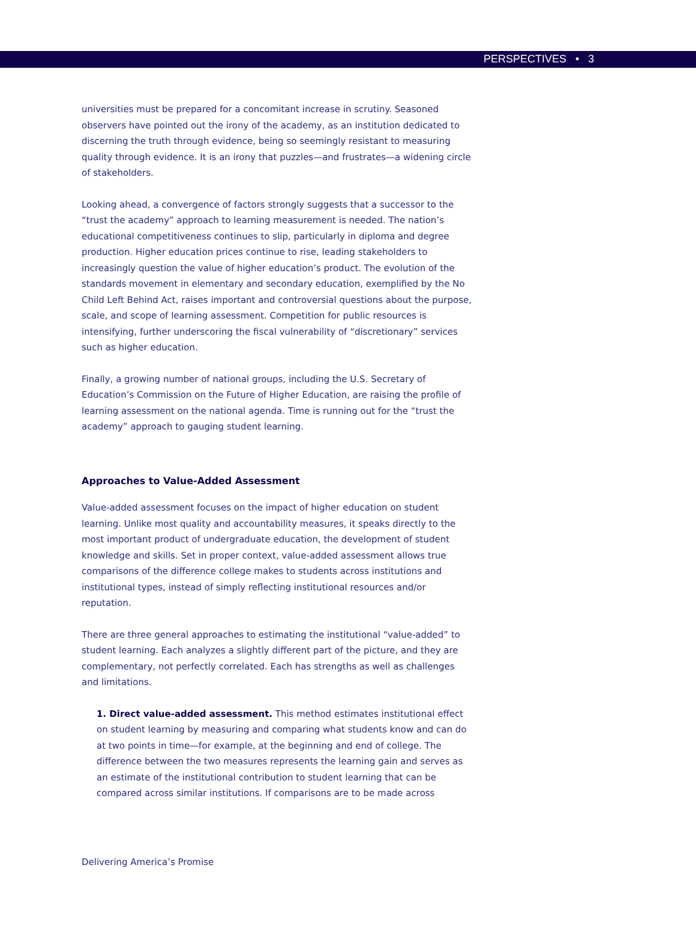PERSPECTIVES • 3
universities must be prepared for a concomitant increase in scrutiny. Seasoned observers have pointed out the irony of the academy, as an institution dedicated to discerning the truth through evidence, being so seemingly resistant to measuring quality through evidence. It is an irony that puzzles—and frustrates—a widening circle of stakeholders.
Looking ahead, a convergence of factors strongly suggests that a successor to the “trust the academy” approach to learning measurement is needed. The nation’s educational competitiveness continues to slip, particularly in diploma and degree production. Higher education prices continue to rise, leading stakeholders to increasingly question the value of higher education’s product. The evolution of the standards movement in elementary and secondary education, exemplified by the No Child Left Behind Act, raises important and controversial questions about the purpose, scale, and scope of learning assessment. Competition for public resources is intensifying, further underscoring the fiscal vulnerability of “discretionary” services such as higher education.
Finally, a growing number of national groups, including the U.S. Secretary of Education’s Commission on the Future of Higher Education, are raising the profile of learning assessment on the national agenda. Time is running out for the “trust the academy” approach to gauging student learning.
Approaches to Value-Added Assessment
Value-added assessment focuses on the impact of higher education on student learning. Unlike most quality and accountability measures, it speaks directly to the most important product of undergraduate education, the development of student knowledge and skills. Set in proper context, value-added assessment allows true comparisons of the difference college makes to students across institutions and institutional types, instead of simply reflecting institutional resources and/or reputation.
There are three general approaches to estimating the institutional “value-added” to student learning. Each analyzes a slightly different part of the picture, and they are complementary, not perfectly correlated. Each has strengths as well as challenges and limitations.
1. Direct value-added assessment. This method estimates institutional effect on student learning by measuring and comparing what students know and can do at two points in time—for example, at the beginning and end of college. The difference between the two measures represents the learning gain and serves as an estimate of the institutional contribution to student learning that can be compared across similar institutions. If comparisons are to be made across
Delivering America’s Promise